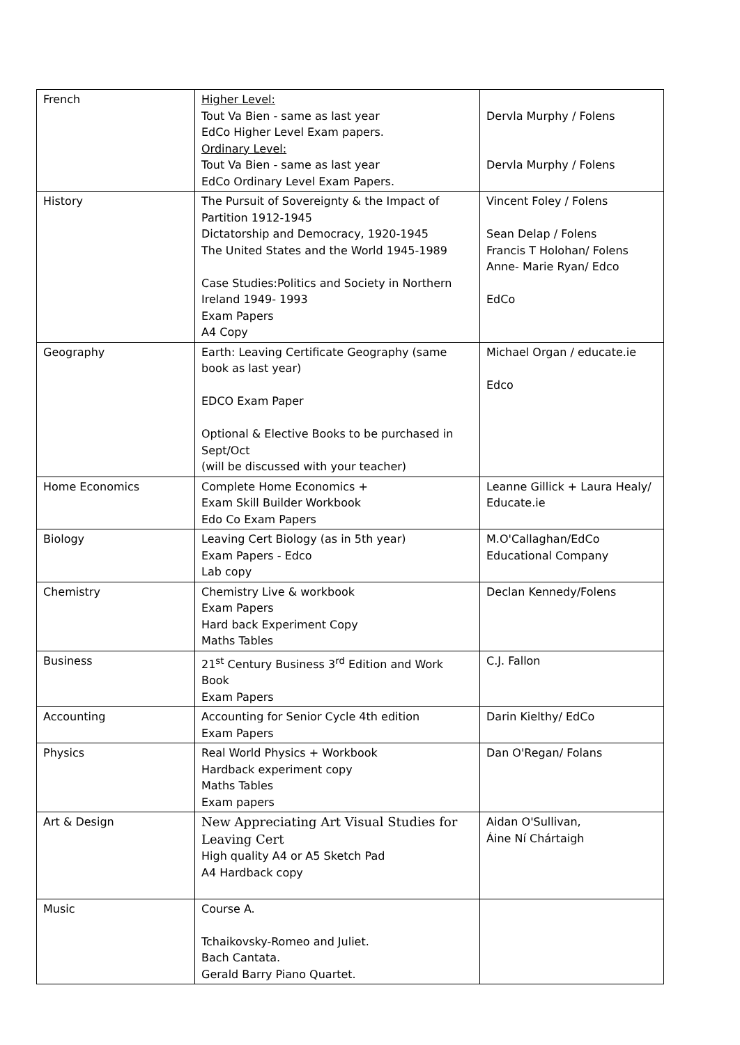| French | Higher Level: Tout Va Bien - same as last year EdCo Higher Level Exam papers. Ordinary Level: Tout Va Bien - same as last year EdCo Ordinary Level Exam Papers. | Dervla Murphy / Folens Dervla Murphy / Folens |
| History | The Pursuit of Sovereignty & the Impact of Partition 1912-1945 Dictatorship and Democracy, 1920-1945 The United States and the World 1945-1989 Case Studies:Politics and Society in Northern Ireland 1949- 1993 Exam Papers A4 Copy | Vincent Foley / Folens Sean Delap / Folens Francis T Holohan/ Folens Anne- Marie Ryan/ Edco EdCo |
| Geography | Earth: Leaving Certificate Geography (same book as last year) EDCO Exam Paper Optional & Elective Books to be purchased in Sept/Oct (will be discussed with your teacher) | Michael Organ / educate.ie Edco |
| Home Economics | Complete Home Economics + Exam Skill Builder Workbook Edo Co Exam Papers | Leanne Gillick + Laura Healy/ Educate.ie |
| Biology | Leaving Cert Biology (as in 5th year) Exam Papers - Edco Lab copy | M.O'Callaghan/EdCo Educational Company |
| Chemistry | Chemistry Live & workbook Exam Papers Hard back Experiment Copy Maths Tables | Declan Kennedy/Folens |
| Business | 21<sup>st</sup> Century Business 3<sup>rd</sup> Edition and Work Book Exam Papers | C.J. Fallon |
| Accounting | Accounting for Senior Cycle 4th edition Exam Papers | Darin Kielthy/ EdCo |
| Physics | Real World Physics + Workbook Hardback experiment copy Maths Tables Exam papers | Dan O'Regan/ Folans |
| Art & Design | New Appreciating Art Visual Studies for Leaving Cert High quality A4 or A5 Sketch Pad A4 Hardback copy | Aidan O'Sullivan, Áine Ní Chártaigh |
| Music | Course A. Tchaikovsky-Romeo and Juliet. Bach Cantata. Gerald Barry Piano Quartet. | |